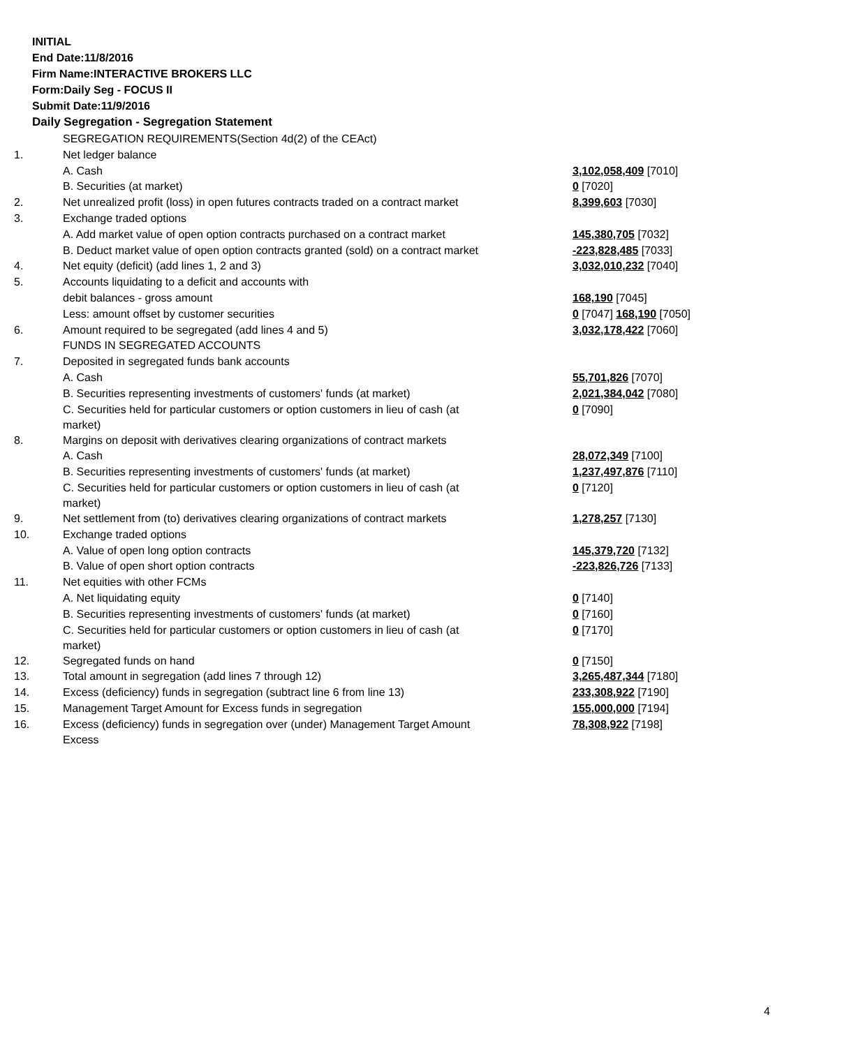INITIAL
End Date:11/8/2016
Firm Name:INTERACTIVE BROKERS LLC
Form:Daily Seg - FOCUS II
Submit Date:11/9/2016
Daily Segregation - Segregation Statement
| | SEGREGATION REQUIREMENTS(Section 4d(2) of the CEAct) | |
| 1. | Net ledger balance | |
| | A. Cash | 3,102,058,409 [7010] |
| | B. Securities (at market) | 0 [7020] |
| 2. | Net unrealized profit (loss) in open futures contracts traded on a contract market | 8,399,603 [7030] |
| 3. | Exchange traded options | |
| | A. Add market value of open option contracts purchased on a contract market | 145,380,705 [7032] |
| | B. Deduct market value of open option contracts granted (sold) on a contract market | -223,828,485 [7033] |
| 4. | Net equity (deficit) (add lines 1, 2 and 3) | 3,032,010,232 [7040] |
| 5. | Accounts liquidating to a deficit and accounts with | |
| | debit balances - gross amount | 168,190 [7045] |
| | Less: amount offset by customer securities | 0 [7047] 168,190 [7050] |
| 6. | Amount required to be segregated (add lines 4 and 5) | 3,032,178,422 [7060] |
| | FUNDS IN SEGREGATED ACCOUNTS | |
| 7. | Deposited in segregated funds bank accounts | |
| | A. Cash | 55,701,826 [7070] |
| | B. Securities representing investments of customers' funds (at market) | 2,021,384,042 [7080] |
| | C. Securities held for particular customers or option customers in lieu of cash (at market) | 0 [7090] |
| 8. | Margins on deposit with derivatives clearing organizations of contract markets | |
| | A. Cash | 28,072,349 [7100] |
| | B. Securities representing investments of customers' funds (at market) | 1,237,497,876 [7110] |
| | C. Securities held for particular customers or option customers in lieu of cash (at market) | 0 [7120] |
| 9. | Net settlement from (to) derivatives clearing organizations of contract markets | 1,278,257 [7130] |
| 10. | Exchange traded options | |
| | A. Value of open long option contracts | 145,379,720 [7132] |
| | B. Value of open short option contracts | -223,826,726 [7133] |
| 11. | Net equities with other FCMs | |
| | A. Net liquidating equity | 0 [7140] |
| | B. Securities representing investments of customers' funds (at market) | 0 [7160] |
| | C. Securities held for particular customers or option customers in lieu of cash (at market) | 0 [7170] |
| 12. | Segregated funds on hand | 0 [7150] |
| 13. | Total amount in segregation (add lines 7 through 12) | 3,265,487,344 [7180] |
| 14. | Excess (deficiency) funds in segregation (subtract line 6 from line 13) | 233,308,922 [7190] |
| 15. | Management Target Amount for Excess funds in segregation | 155,000,000 [7194] |
| 16. | Excess (deficiency) funds in segregation over (under) Management Target Amount Excess | 78,308,922 [7198] |
4